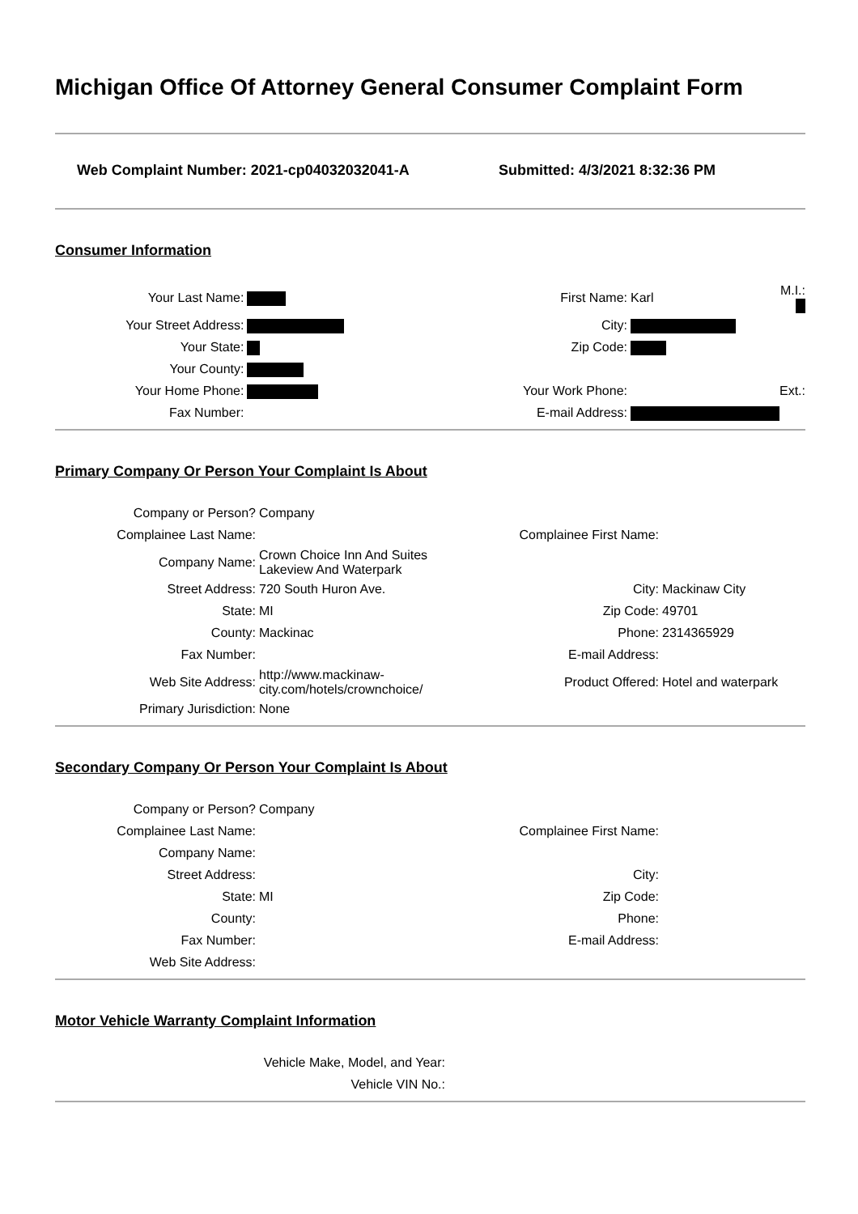Michigan Office Of Attorney General Consumer Complaint Form
Web Complaint Number: 2021-cp04032032041-A Submitted: 4/3/2021 8:32:36 PM
Consumer Information
| Your Last Name: | | First Name: | Karl | M.I.: |
| Your Street Address: | | City: | | |
| Your State: | | Zip Code: | | |
| Your County: | | | | |
| Your Home Phone: | | Your Work Phone: | | Ext.: |
| Fax Number: | | E-mail Address: | | |
Primary Company Or Person Your Complaint Is About
| Company or Person? | Company | | |
| Complainee Last Name: | | Complainee First Name: | |
| Company Name: | Crown Choice Inn And Suites Lakeview And Waterpark | | |
| Street Address: | 720 South Huron Ave. | City: | Mackinaw City |
| State: | MI | Zip Code: | 49701 |
| County: | Mackinac | Phone: | 2314365929 |
| Fax Number: | | E-mail Address: | |
| Web Site Address: | http://www.mackinaw-city.com/hotels/crownchoice/ | Product Offered: | Hotel and waterpark |
| Primary Jurisdiction: | None | | |
Secondary Company Or Person Your Complaint Is About
| Company or Person? | Company | | |
| Complainee Last Name: | | Complainee First Name: | |
| Company Name: | | | |
| Street Address: | | City: | |
| State: | MI | Zip Code: | |
| County: | | Phone: | |
| Fax Number: | | E-mail Address: | |
| Web Site Address: | | | |
Motor Vehicle Warranty Complaint Information
| Vehicle Make, Model, and Year: | |
| Vehicle VIN No.: | |